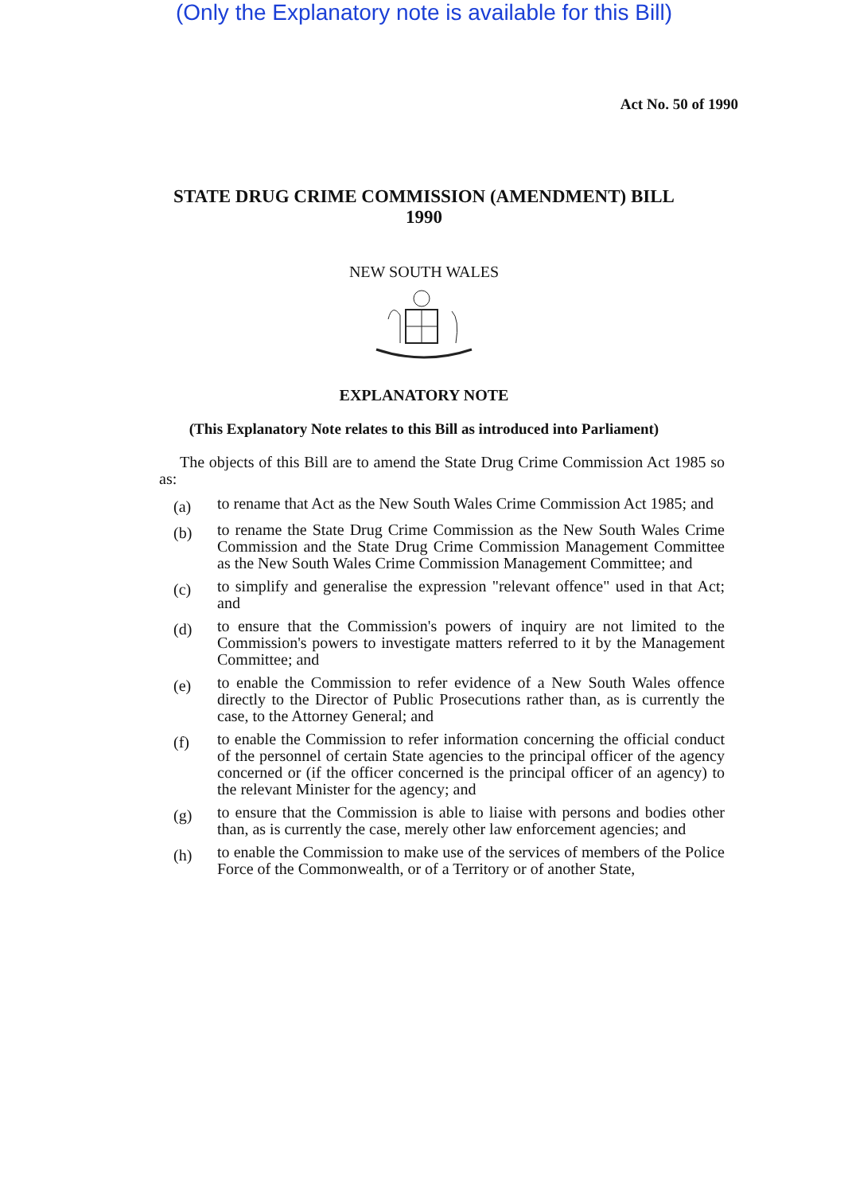(Only the Explanatory note is available for this Bill)
Act No. 50 of 1990
STATE DRUG CRIME COMMISSION (AMENDMENT) BILL
1990
NEW SOUTH WALES
EXPLANATORY NOTE
(This Explanatory Note relates to this Bill as introduced into Parliament)
The objects of this Bill are to amend the State Drug Crime Commission Act 1985 so as:
(a)
to rename that Act as the New South Wales Crime Commission Act 1985; and
(b)
to rename the State Drug Crime Commission as the New South Wales Crime Commission and the State Drug Crime Commission Management Committee as the New South Wales Crime Commission Management Committee; and
(c)
to simplify and generalise the expression "relevant offence" used in that Act; and
(d)
to ensure that the Commission's powers of inquiry are not limited to the Commission's powers to investigate matters referred to it by the Management Committee; and
(e)
to enable the Commission to refer evidence of a New South Wales offence directly to the Director of Public Prosecutions rather than, as is currently the case, to the Attorney General; and
(f)
to enable the Commission to refer information concerning the official conduct of the personnel of certain State agencies to the principal officer of the agency concerned or (if the officer concerned is the principal officer of an agency) to the relevant Minister for the agency; and
(g)
to ensure that the Commission is able to liaise with persons and bodies other than, as is currently the case, merely other law enforcement agencies; and
(h)
to enable the Commission to make use of the services of members of the Police Force of the Commonwealth, or of a Territory or of another State,